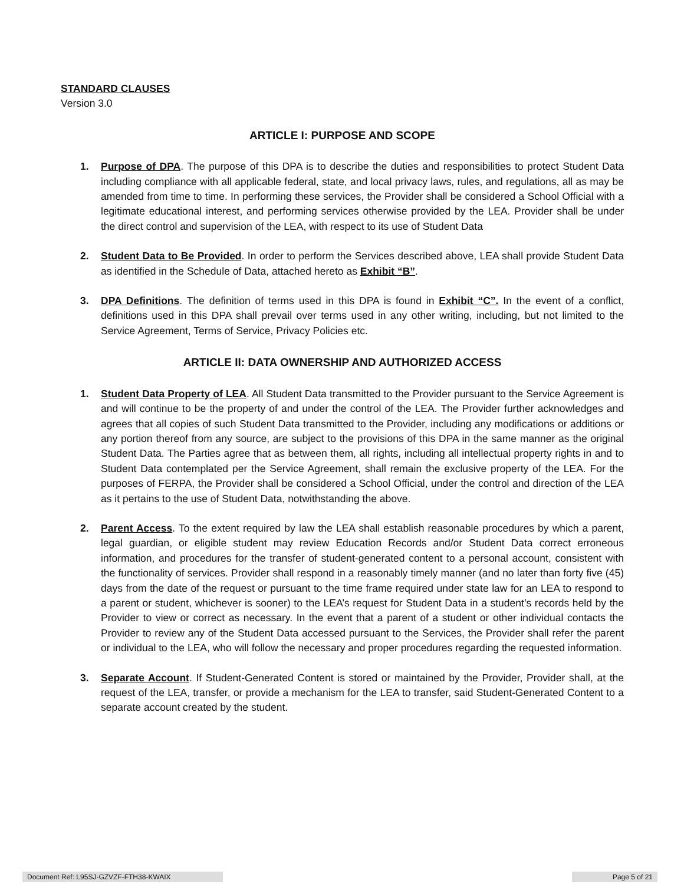STANDARD CLAUSES
Version 3.0
ARTICLE I: PURPOSE AND SCOPE
1. Purpose of DPA. The purpose of this DPA is to describe the duties and responsibilities to protect Student Data including compliance with all applicable federal, state, and local privacy laws, rules, and regulations, all as may be amended from time to time. In performing these services, the Provider shall be considered a School Official with a legitimate educational interest, and performing services otherwise provided by the LEA. Provider shall be under the direct control and supervision of the LEA, with respect to its use of Student Data
2. Student Data to Be Provided. In order to perform the Services described above, LEA shall provide Student Data as identified in the Schedule of Data, attached hereto as Exhibit “B”.
3. DPA Definitions. The definition of terms used in this DPA is found in Exhibit “C”. In the event of a conflict, definitions used in this DPA shall prevail over terms used in any other writing, including, but not limited to the Service Agreement, Terms of Service, Privacy Policies etc.
ARTICLE II: DATA OWNERSHIP AND AUTHORIZED ACCESS
1. Student Data Property of LEA. All Student Data transmitted to the Provider pursuant to the Service Agreement is and will continue to be the property of and under the control of the LEA. The Provider further acknowledges and agrees that all copies of such Student Data transmitted to the Provider, including any modifications or additions or any portion thereof from any source, are subject to the provisions of this DPA in the same manner as the original Student Data. The Parties agree that as between them, all rights, including all intellectual property rights in and to Student Data contemplated per the Service Agreement, shall remain the exclusive property of the LEA. For the purposes of FERPA, the Provider shall be considered a School Official, under the control and direction of the LEA as it pertains to the use of Student Data, notwithstanding the above.
2. Parent Access. To the extent required by law the LEA shall establish reasonable procedures by which a parent, legal guardian, or eligible student may review Education Records and/or Student Data correct erroneous information, and procedures for the transfer of student-generated content to a personal account, consistent with the functionality of services. Provider shall respond in a reasonably timely manner (and no later than forty five (45) days from the date of the request or pursuant to the time frame required under state law for an LEA to respond to a parent or student, whichever is sooner) to the LEA’s request for Student Data in a student’s records held by the Provider to view or correct as necessary. In the event that a parent of a student or other individual contacts the Provider to review any of the Student Data accessed pursuant to the Services, the Provider shall refer the parent or individual to the LEA, who will follow the necessary and proper procedures regarding the requested information.
3. Separate Account. If Student-Generated Content is stored or maintained by the Provider, Provider shall, at the request of the LEA, transfer, or provide a mechanism for the LEA to transfer, said Student-Generated Content to a separate account created by the student.
Document Ref: L95SJ-GZVZF-FTH38-KWAIX Page 5 of 21